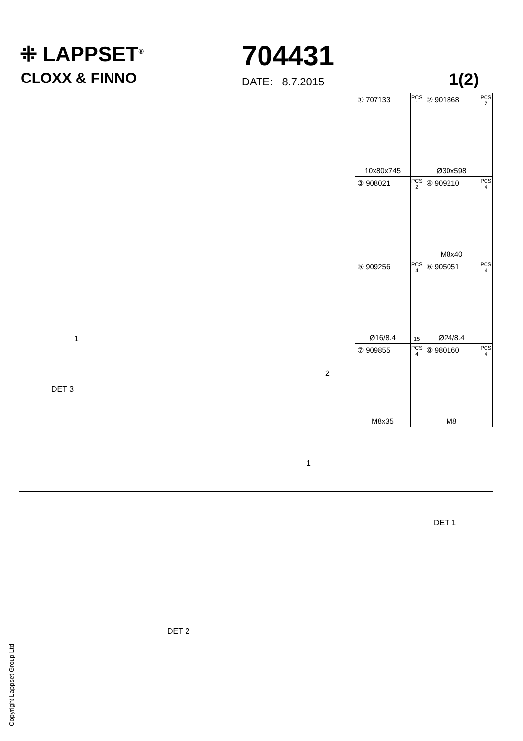⁜ LAPPSET<sup>®</sup>
CLOXX & FINNO
704431
DATE: 8.7.2015 1(2)
| ① 707133 10x80x745 | PCS 1 | ② 901868 Ø30x598 | PCS 2 |
| ③ 908021 | PCS 2 | ④ 909210 M8x40 | PCS 4 |
| ⑤ 909256 Ø16/8.4 | PCS 4 15 | ⑥ 905051 Ø24/8.4 | PCS 4 |
| ⑦ 909855 M8x35 | PCS 4 | ⑧ 980160 M8 | PCS 4 |
1
2
DET 3
1
DET 1
DET 2
Copyright Lappset Group Ltd